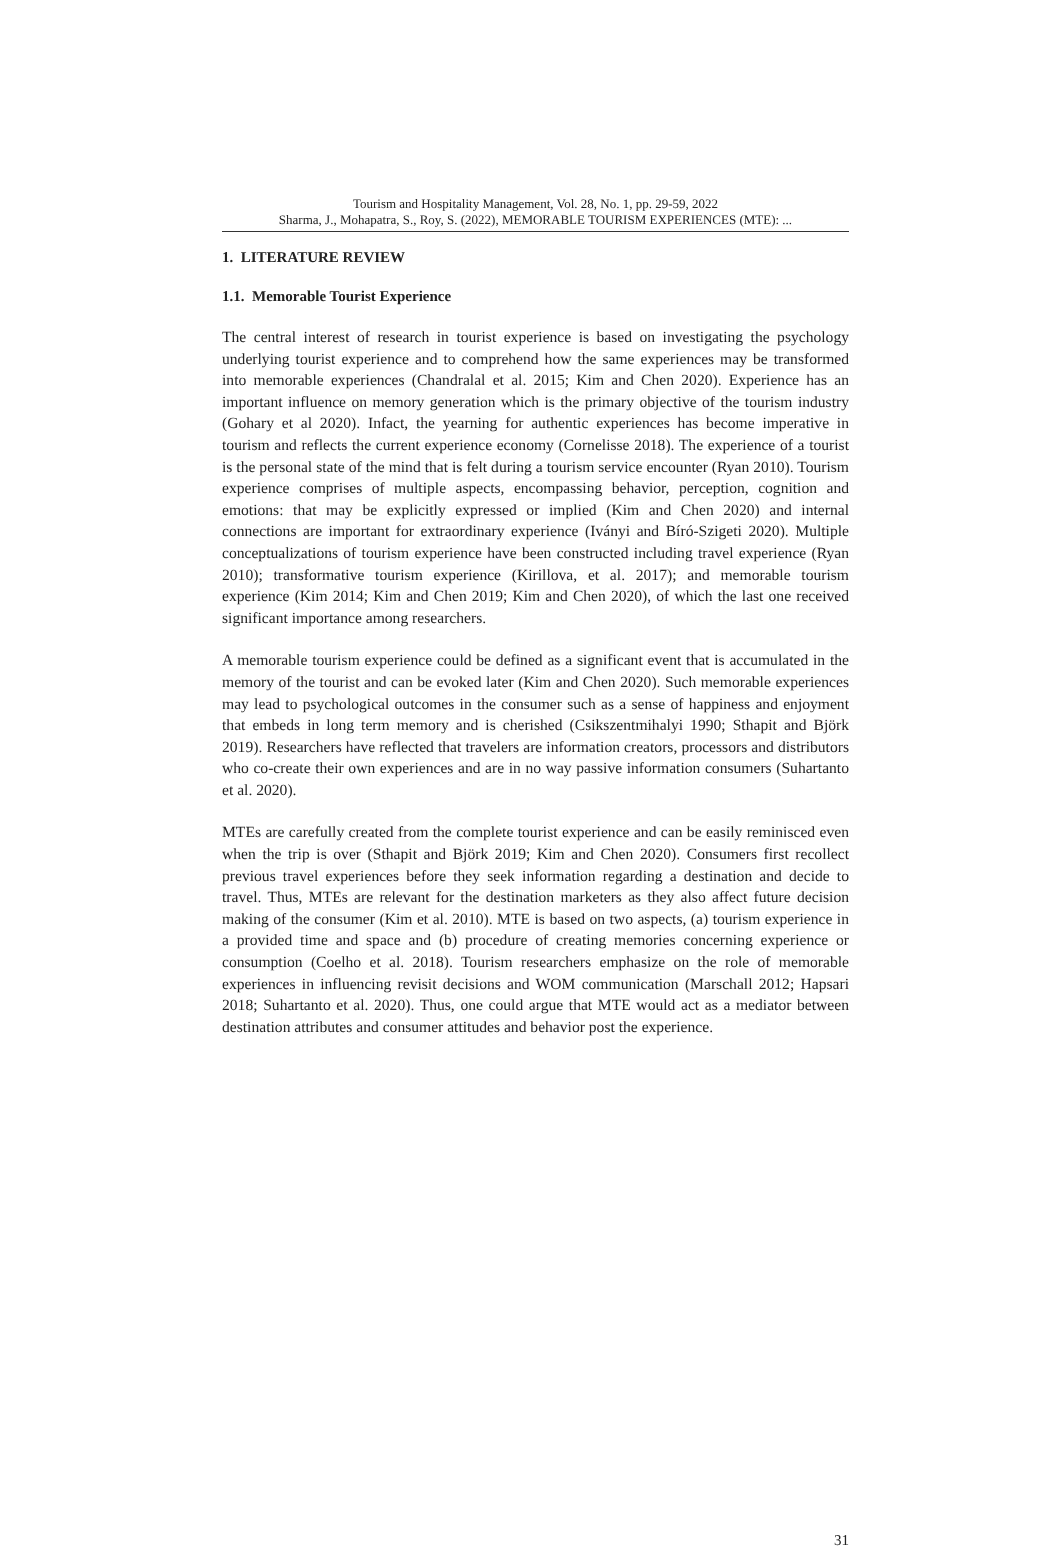Tourism and Hospitality Management, Vol. 28, No. 1, pp. 29-59, 2022
Sharma, J., Mohapatra, S., Roy, S. (2022), MEMORABLE TOURISM EXPERIENCES (MTE): ...
1. LITERATURE REVIEW
1.1. Memorable Tourist Experience
The central interest of research in tourist experience is based on investigating the psychology underlying tourist experience and to comprehend how the same experiences may be transformed into memorable experiences (Chandralal et al. 2015; Kim and Chen 2020). Experience has an important influence on memory generation which is the primary objective of the tourism industry (Gohary et al 2020). Infact, the yearning for authentic experiences has become imperative in tourism and reflects the current experience economy (Cornelisse 2018). The experience of a tourist is the personal state of the mind that is felt during a tourism service encounter (Ryan 2010). Tourism experience comprises of multiple aspects, encompassing behavior, perception, cognition and emotions: that may be explicitly expressed or implied (Kim and Chen 2020) and internal connections are important for extraordinary experience (Iványi and Bíró-Szigeti 2020). Multiple conceptualizations of tourism experience have been constructed including travel experience (Ryan 2010); transformative tourism experience (Kirillova, et al. 2017); and memorable tourism experience (Kim 2014; Kim and Chen 2019; Kim and Chen 2020), of which the last one received significant importance among researchers.
A memorable tourism experience could be defined as a significant event that is accumulated in the memory of the tourist and can be evoked later (Kim and Chen 2020). Such memorable experiences may lead to psychological outcomes in the consumer such as a sense of happiness and enjoyment that embeds in long term memory and is cherished (Csikszentmihalyi 1990; Sthapit and Björk 2019). Researchers have reflected that travelers are information creators, processors and distributors who co-create their own experiences and are in no way passive information consumers (Suhartanto et al. 2020).
MTEs are carefully created from the complete tourist experience and can be easily reminisced even when the trip is over (Sthapit and Björk 2019; Kim and Chen 2020). Consumers first recollect previous travel experiences before they seek information regarding a destination and decide to travel. Thus, MTEs are relevant for the destination marketers as they also affect future decision making of the consumer (Kim et al. 2010). MTE is based on two aspects, (a) tourism experience in a provided time and space and (b) procedure of creating memories concerning experience or consumption (Coelho et al. 2018). Tourism researchers emphasize on the role of memorable experiences in influencing revisit decisions and WOM communication (Marschall 2012; Hapsari 2018; Suhartanto et al. 2020). Thus, one could argue that MTE would act as a mediator between destination attributes and consumer attitudes and behavior post the experience.
31